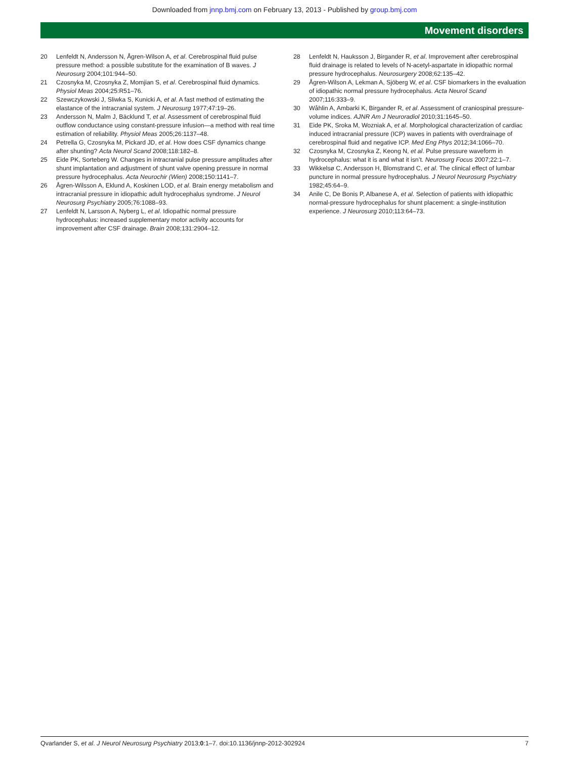Downloaded from jnnp.bmj.com on February 13, 2013 - Published by group.bmj.com
Movement disorders
20 Lenfeldt N, Andersson N, Ågren-Wilson A, et al. Cerebrospinal fluid pulse pressure method: a possible substitute for the examination of B waves. J Neurosurg 2004;101:944–50.
21 Czosnyka M, Czosnyka Z, Momjian S, et al. Cerebrospinal fluid dynamics. Physiol Meas 2004;25:R51–76.
22 Szewczykowski J, Sliwka S, Kunicki A, et al. A fast method of estimating the elastance of the intracranial system. J Neurosurg 1977;47:19–26.
23 Andersson N, Malm J, Bäcklund T, et al. Assessment of cerebrospinal fluid outflow conductance using constant-pressure infusion—a method with real time estimation of reliability. Physiol Meas 2005;26:1137–48.
24 Petrella G, Czosnyka M, Pickard JD, et al. How does CSF dynamics change after shunting? Acta Neurol Scand 2008;118:182–8.
25 Eide PK, Sorteberg W. Changes in intracranial pulse pressure amplitudes after shunt implantation and adjustment of shunt valve opening pressure in normal pressure hydrocephalus. Acta Neurochir (Wien) 2008;150:1141–7.
26 Ågren-Wilsson A, Eklund A, Koskinen LOD, et al. Brain energy metabolism and intracranial pressure in idiopathic adult hydrocephalus syndrome. J Neurol Neurosurg Psychiatry 2005;76:1088–93.
27 Lenfeldt N, Larsson A, Nyberg L, et al. Idiopathic normal pressure hydrocephalus: increased supplementary motor activity accounts for improvement after CSF drainage. Brain 2008;131:2904–12.
28 Lenfeldt N, Hauksson J, Birgander R, et al. Improvement after cerebrospinal fluid drainage is related to levels of N-acetyl-aspartate in idiopathic normal pressure hydrocephalus. Neurosurgery 2008;62:135–42.
29 Ågren-Wilson A, Lekman A, Sjöberg W, et al. CSF biomarkers in the evaluation of idiopathic normal pressure hydrocephalus. Acta Neurol Scand 2007;116:333–9.
30 Wåhlin A, Ambarki K, Birgander R, et al. Assessment of craniospinal pressure-volume indices. AJNR Am J Neuroradiol 2010;31:1645–50.
31 Eide PK, Sroka M, Wozniak A, et al. Morphological characterization of cardiac induced intracranial pressure (ICP) waves in patients with overdrainage of cerebrospinal fluid and negative ICP. Med Eng Phys 2012;34:1066–70.
32 Czosnyka M, Czosnyka Z, Keong N, et al. Pulse pressure waveform in hydrocephalus: what it is and what it isn’t. Neurosurg Focus 2007;22:1–7.
33 Wikkelsø C, Andersson H, Blomstrand C, et al. The clinical effect of lumbar puncture in normal pressure hydrocephalus. J Neurol Neurosurg Psychiatry 1982;45:64–9.
34 Anile C, De Bonis P, Albanese A, et al. Selection of patients with idiopathic normal-pressure hydrocephalus for shunt placement: a single-institution experience. J Neurosurg 2010;113:64–73.
Qvarlander S, et al. J Neurol Neurosurg Psychiatry 2013;0:1–7. doi:10.1136/jnnp-2012-302924
7